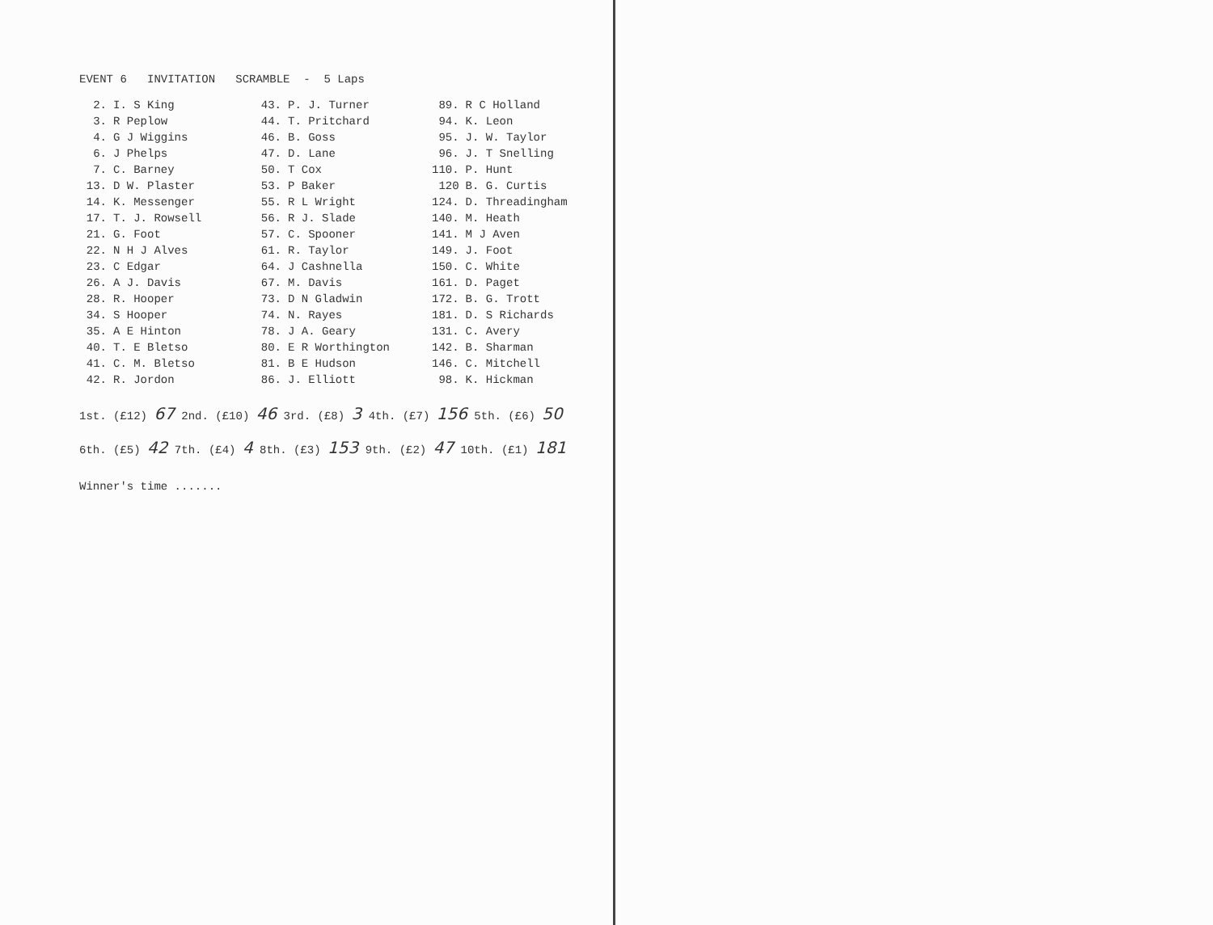EVENT 6 INVITATION SCRAMBLE - 5 Laps
| 2. | I. S King | 43. | P. J. Turner | 89. | R C Holland |
| 3. | R Peplow | 44. | T. Pritchard | 94. | K. Leon |
| 4. | G J Wiggins | 46. | B. Goss | 95. | J. W. Taylor |
| 6. | J Phelps | 47. | D. Lane | 96. | J. T Snelling |
| 7. | C. Barney | 50. | T Cox | 110. | P. Hunt |
| 13. | D W. Plaster | 53. | P Baker | 120 | B. G. Curtis |
| 14. | K. Messenger | 55. | R L Wright | 124. | D. Threadingham |
| 17. | T. J. Rowsell | 56. | R J. Slade | 140. | M. Heath |
| 21. | G. Foot | 57. | C. Spooner | 141. | M J Aven |
| 22. | N H J Alves | 61. | R. Taylor | 149. | J. Foot |
| 23. | C Edgar | 64. | J Cashnella | 150. | C. White |
| 26. | A J. Davis | 67. | M. Davis | 161. | D. Paget |
| 28. | R. Hooper | 73. | D N Gladwin | 172. | B. G. Trott |
| 34. | S Hooper | 74. | N. Rayes | 181. | D. S Richards |
| 35. | A E Hinton | 78. | J A. Geary | 131. | C. Avery |
| 40. | T. E Bletso | 80. | E R Worthington | 142. | B. Sharman |
| 41. | C. M. Bletso | 81. | B E Hudson | 146. | C. Mitchell |
| 42. | R. Jordon | 86. | J. Elliott | 98. | K. Hickman |
1st. (£12) 67 2nd. (£10) 46 3rd. (£8) 3 4th. (£7) 156 5th. (£6) 50
6th. (£5) 42 7th. (£4) 4 8th. (£3) 153 9th. (£2) 47 10th. (£1) 181
Winner's time .......